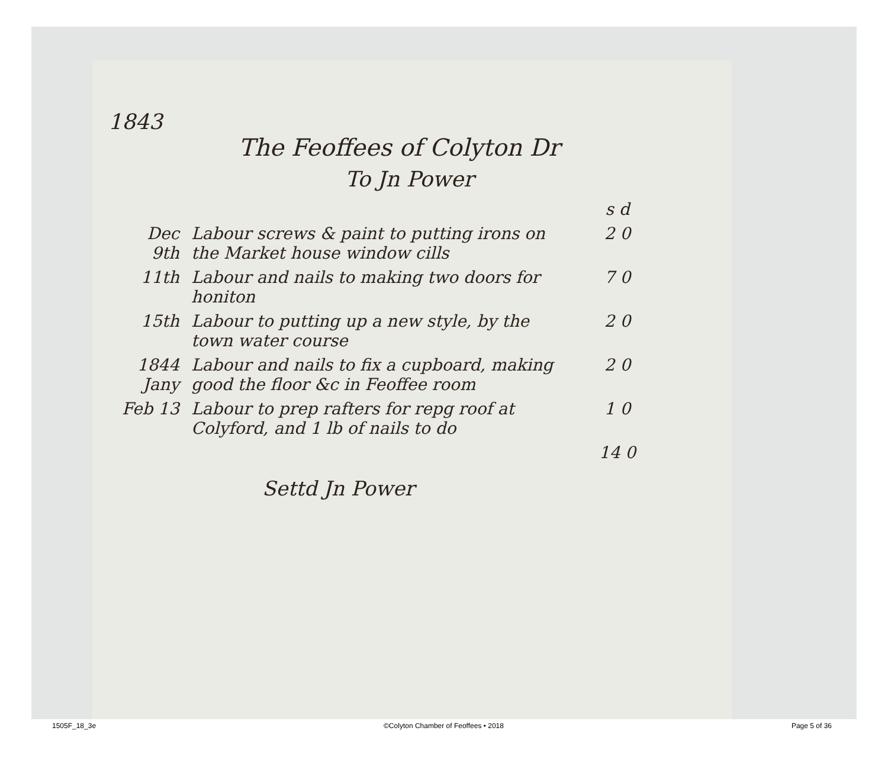1843
The Feoffees of Colyton Dr
To Jn Power
| | | s d |
| Dec 9th | Labour screws & paint to putting irons on the Market house window cills | 2 0 |
| 11th | Labour and nails to making two doors for honiton | 7 0 |
| 15th | Labour to putting up a new style, by the town water course | 2 0 |
| 1844 Jany | Labour and nails to fix a cupboard, making good the floor &c in Feoffee room | 2 0 |
| Feb 13 | Labour to prep rafters for repg roof at Colyford, and 1 lb of nails to do | 1 0 |
| | | 14 0 |
Settd Jn Power
1505F_18_3e ©Colyton Chamber of Feoffees • 2018 Page 5 of 36